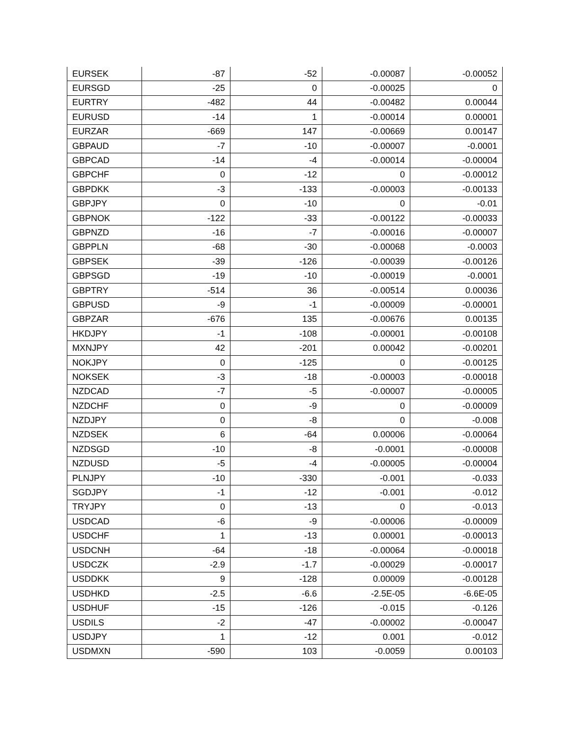| EURSEK | -87 | -52 | -0.00087 | -0.00052 |
| EURSGD | -25 | 0 | -0.00025 | 0 |
| EURTRY | -482 | 44 | -0.00482 | 0.00044 |
| EURUSD | -14 | 1 | -0.00014 | 0.00001 |
| EURZAR | -669 | 147 | -0.00669 | 0.00147 |
| GBPAUD | -7 | -10 | -0.00007 | -0.0001 |
| GBPCAD | -14 | -4 | -0.00014 | -0.00004 |
| GBPCHF | 0 | -12 | 0 | -0.00012 |
| GBPDKK | -3 | -133 | -0.00003 | -0.00133 |
| GBPJPY | 0 | -10 | 0 | -0.01 |
| GBPNOK | -122 | -33 | -0.00122 | -0.00033 |
| GBPNZD | -16 | -7 | -0.00016 | -0.00007 |
| GBPPLN | -68 | -30 | -0.00068 | -0.0003 |
| GBPSEK | -39 | -126 | -0.00039 | -0.00126 |
| GBPSGD | -19 | -10 | -0.00019 | -0.0001 |
| GBPTRY | -514 | 36 | -0.00514 | 0.00036 |
| GBPUSD | -9 | -1 | -0.00009 | -0.00001 |
| GBPZAR | -676 | 135 | -0.00676 | 0.00135 |
| HKDJPY | -1 | -108 | -0.00001 | -0.00108 |
| MXNJPY | 42 | -201 | 0.00042 | -0.00201 |
| NOKJPY | 0 | -125 | 0 | -0.00125 |
| NOKSEK | -3 | -18 | -0.00003 | -0.00018 |
| NZDCAD | -7 | -5 | -0.00007 | -0.00005 |
| NZDCHF | 0 | -9 | 0 | -0.00009 |
| NZDJPY | 0 | -8 | 0 | -0.008 |
| NZDSEK | 6 | -64 | 0.00006 | -0.00064 |
| NZDSGD | -10 | -8 | -0.0001 | -0.00008 |
| NZDUSD | -5 | -4 | -0.00005 | -0.00004 |
| PLNJPY | -10 | -330 | -0.001 | -0.033 |
| SGDJPY | -1 | -12 | -0.001 | -0.012 |
| TRYJPY | 0 | -13 | 0 | -0.013 |
| USDCAD | -6 | -9 | -0.00006 | -0.00009 |
| USDCHF | 1 | -13 | 0.00001 | -0.00013 |
| USDCNH | -64 | -18 | -0.00064 | -0.00018 |
| USDCZK | -2.9 | -1.7 | -0.00029 | -0.00017 |
| USDDKK | 9 | -128 | 0.00009 | -0.00128 |
| USDHKD | -2.5 | -6.6 | -2.5E-05 | -6.6E-05 |
| USDHUF | -15 | -126 | -0.015 | -0.126 |
| USDILS | -2 | -47 | -0.00002 | -0.00047 |
| USDJPY | 1 | -12 | 0.001 | -0.012 |
| USDMXN | -590 | 103 | -0.0059 | 0.00103 |